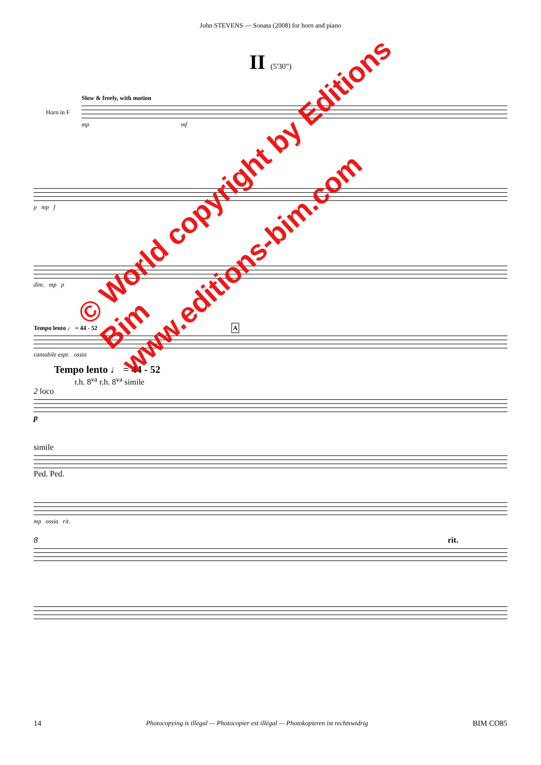John STEVENS — Sonata (2008) for horn and piano
II (5'30")
Slow & freely, with motion
Horn in F
mp mf
p mp f
dim. mp p
Tempo lento ♩ = 44 - 52 A
cantabile espr. ossia
Tempo lento ♩ = 44 - 52
r.h. 8<sup>va</sup> r.h. 8<sup>va</sup> simile
2 loco
p
simile
Ped. Ped.
mp ossia rit.
8 rit.
14 Photocopying is illegal — Photocopier est illégal — Photokopieren ist rechtswidrig BIM CO85
© World copyright by Editions Bim
www.editions-bim.com